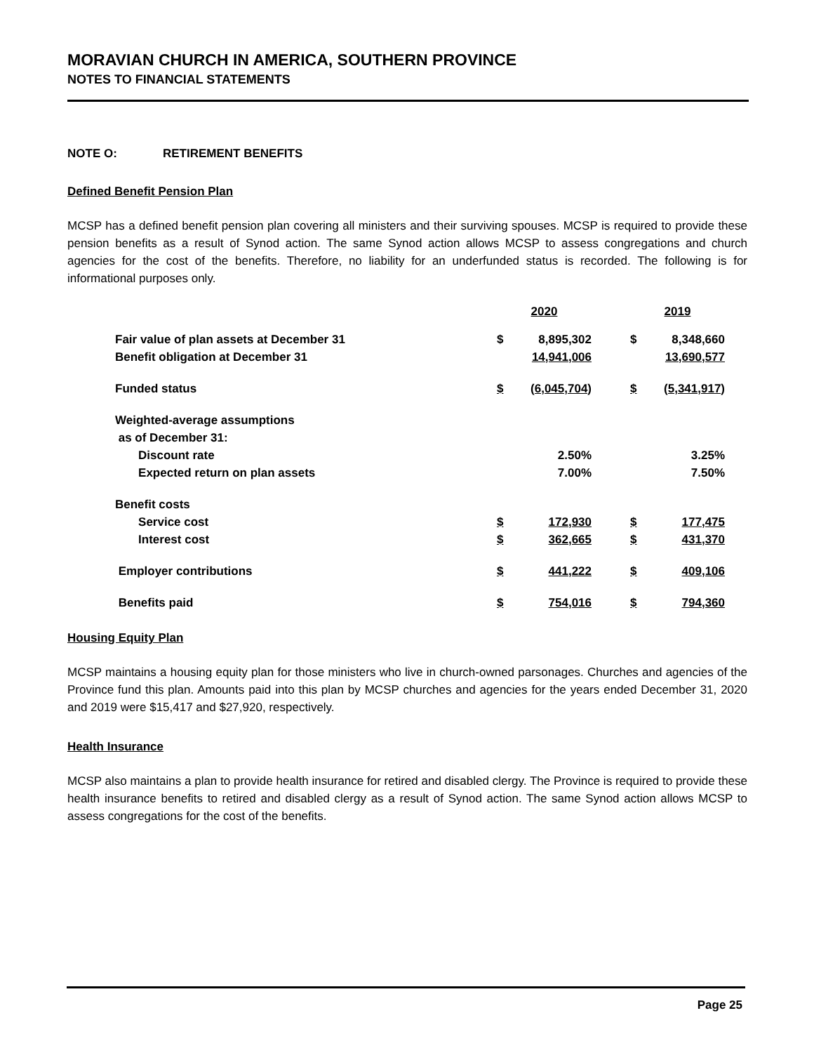MORAVIAN CHURCH IN AMERICA, SOUTHERN PROVINCE
NOTES TO FINANCIAL STATEMENTS
NOTE O: RETIREMENT BENEFITS
Defined Benefit Pension Plan
MCSP has a defined benefit pension plan covering all ministers and their surviving spouses. MCSP is required to provide these pension benefits as a result of Synod action. The same Synod action allows MCSP to assess congregations and church agencies for the cost of the benefits. Therefore, no liability for an underfunded status is recorded. The following is for informational purposes only.
| | 2020 | | | 2019 | |
| --- | --- | --- | --- | --- | --- |
| Fair value of plan assets at December 31 | $ | 8,895,302 | | $ | 8,348,660 |
| Benefit obligation at December 31 | | 14,941,006 | | | 13,690,577 |
| Funded status | $ | (6,045,704) | | $ | (5,341,917) |
| Weighted-average assumptions | | | | | |
| as of December 31: | | | | | |
| Discount rate | | 2.50% | | | 3.25% |
| Expected return on plan assets | | 7.00% | | | 7.50% |
| Benefit costs | | | | | |
| Service cost | $ | 172,930 | | $ | 177,475 |
| Interest cost | $ | 362,665 | | $ | 431,370 |
| Employer contributions | $ | 441,222 | | $ | 409,106 |
| Benefits paid | $ | 754,016 | | $ | 794,360 |
Housing Equity Plan
MCSP maintains a housing equity plan for those ministers who live in church-owned parsonages. Churches and agencies of the Province fund this plan. Amounts paid into this plan by MCSP churches and agencies for the years ended December 31, 2020 and 2019 were $15,417 and $27,920, respectively.
Health Insurance
MCSP also maintains a plan to provide health insurance for retired and disabled clergy. The Province is required to provide these health insurance benefits to retired and disabled clergy as a result of Synod action. The same Synod action allows MCSP to assess congregations for the cost of the benefits.
Page 25